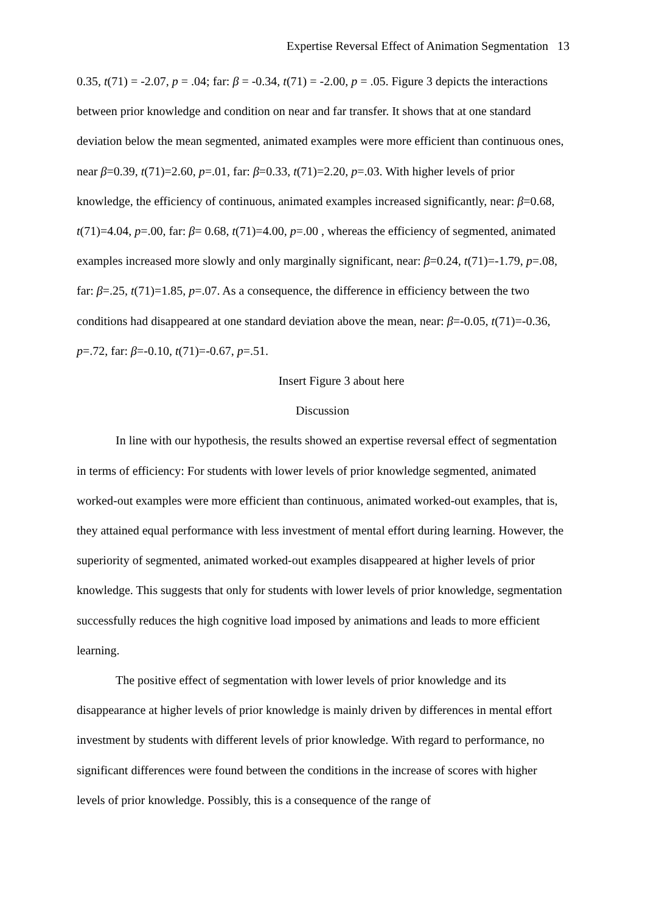Expertise Reversal Effect of Animation Segmentation 13
0.35, t(71) = -2.07, p = .04; far: β = -0.34, t(71) = -2.00, p = .05. Figure 3 depicts the interactions between prior knowledge and condition on near and far transfer. It shows that at one standard deviation below the mean segmented, animated examples were more efficient than continuous ones, near β=0.39, t(71)=2.60, p=.01, far: β=0.33, t(71)=2.20, p=.03. With higher levels of prior knowledge, the efficiency of continuous, animated examples increased significantly, near: β=0.68, t(71)=4.04, p=.00, far: β= 0.68, t(71)=4.00, p=.00 , whereas the efficiency of segmented, animated examples increased more slowly and only marginally significant, near: β=0.24, t(71)=-1.79, p=.08, far: β=.25, t(71)=1.85, p=.07. As a consequence, the difference in efficiency between the two conditions had disappeared at one standard deviation above the mean, near: β=-0.05, t(71)=-0.36, p=.72, far: β=-0.10, t(71)=-0.67, p=.51.
Insert Figure 3 about here
Discussion
In line with our hypothesis, the results showed an expertise reversal effect of segmentation in terms of efficiency: For students with lower levels of prior knowledge segmented, animated worked-out examples were more efficient than continuous, animated worked-out examples, that is, they attained equal performance with less investment of mental effort during learning. However, the superiority of segmented, animated worked-out examples disappeared at higher levels of prior knowledge. This suggests that only for students with lower levels of prior knowledge, segmentation successfully reduces the high cognitive load imposed by animations and leads to more efficient learning.
The positive effect of segmentation with lower levels of prior knowledge and its disappearance at higher levels of prior knowledge is mainly driven by differences in mental effort investment by students with different levels of prior knowledge. With regard to performance, no significant differences were found between the conditions in the increase of scores with higher levels of prior knowledge. Possibly, this is a consequence of the range of